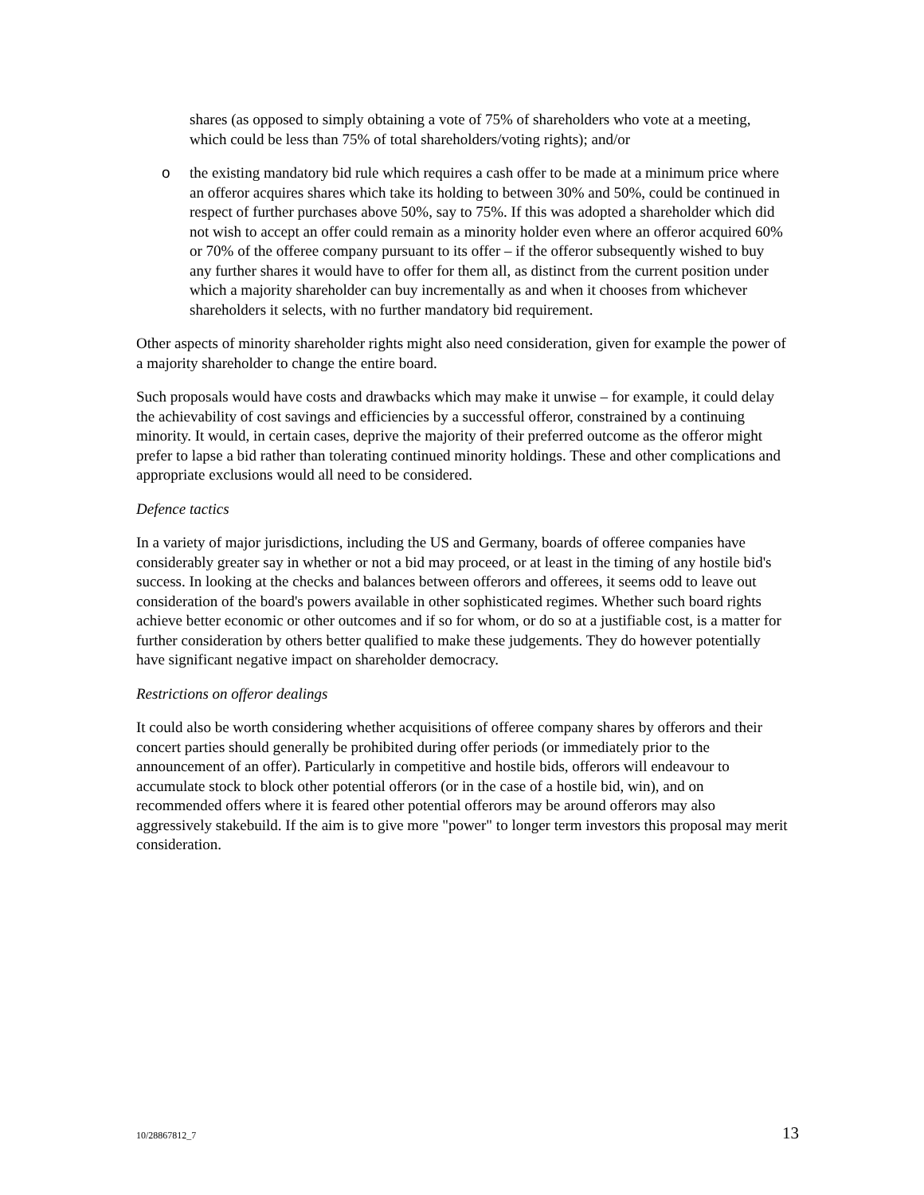shares (as opposed to simply obtaining a vote of 75% of shareholders who vote at a meeting, which could be less than 75% of total shareholders/voting rights); and/or
o the existing mandatory bid rule which requires a cash offer to be made at a minimum price where an offeror acquires shares which take its holding to between 30% and 50%, could be continued in respect of further purchases above 50%, say to 75%. If this was adopted a shareholder which did not wish to accept an offer could remain as a minority holder even where an offeror acquired 60% or 70% of the offeree company pursuant to its offer – if the offeror subsequently wished to buy any further shares it would have to offer for them all, as distinct from the current position under which a majority shareholder can buy incrementally as and when it chooses from whichever shareholders it selects, with no further mandatory bid requirement.
Other aspects of minority shareholder rights might also need consideration, given for example the power of a majority shareholder to change the entire board.
Such proposals would have costs and drawbacks which may make it unwise – for example, it could delay the achievability of cost savings and efficiencies by a successful offeror, constrained by a continuing minority. It would, in certain cases, deprive the majority of their preferred outcome as the offeror might prefer to lapse a bid rather than tolerating continued minority holdings. These and other complications and appropriate exclusions would all need to be considered.
Defence tactics
In a variety of major jurisdictions, including the US and Germany, boards of offeree companies have considerably greater say in whether or not a bid may proceed, or at least in the timing of any hostile bid's success. In looking at the checks and balances between offerors and offerees, it seems odd to leave out consideration of the board's powers available in other sophisticated regimes. Whether such board rights achieve better economic or other outcomes and if so for whom, or do so at a justifiable cost, is a matter for further consideration by others better qualified to make these judgements. They do however potentially have significant negative impact on shareholder democracy.
Restrictions on offeror dealings
It could also be worth considering whether acquisitions of offeree company shares by offerors and their concert parties should generally be prohibited during offer periods (or immediately prior to the announcement of an offer). Particularly in competitive and hostile bids, offerors will endeavour to accumulate stock to block other potential offerors (or in the case of a hostile bid, win), and on recommended offers where it is feared other potential offerors may be around offerors may also aggressively stakebuild. If the aim is to give more "power" to longer term investors this proposal may merit consideration.
10/28867812_7 13